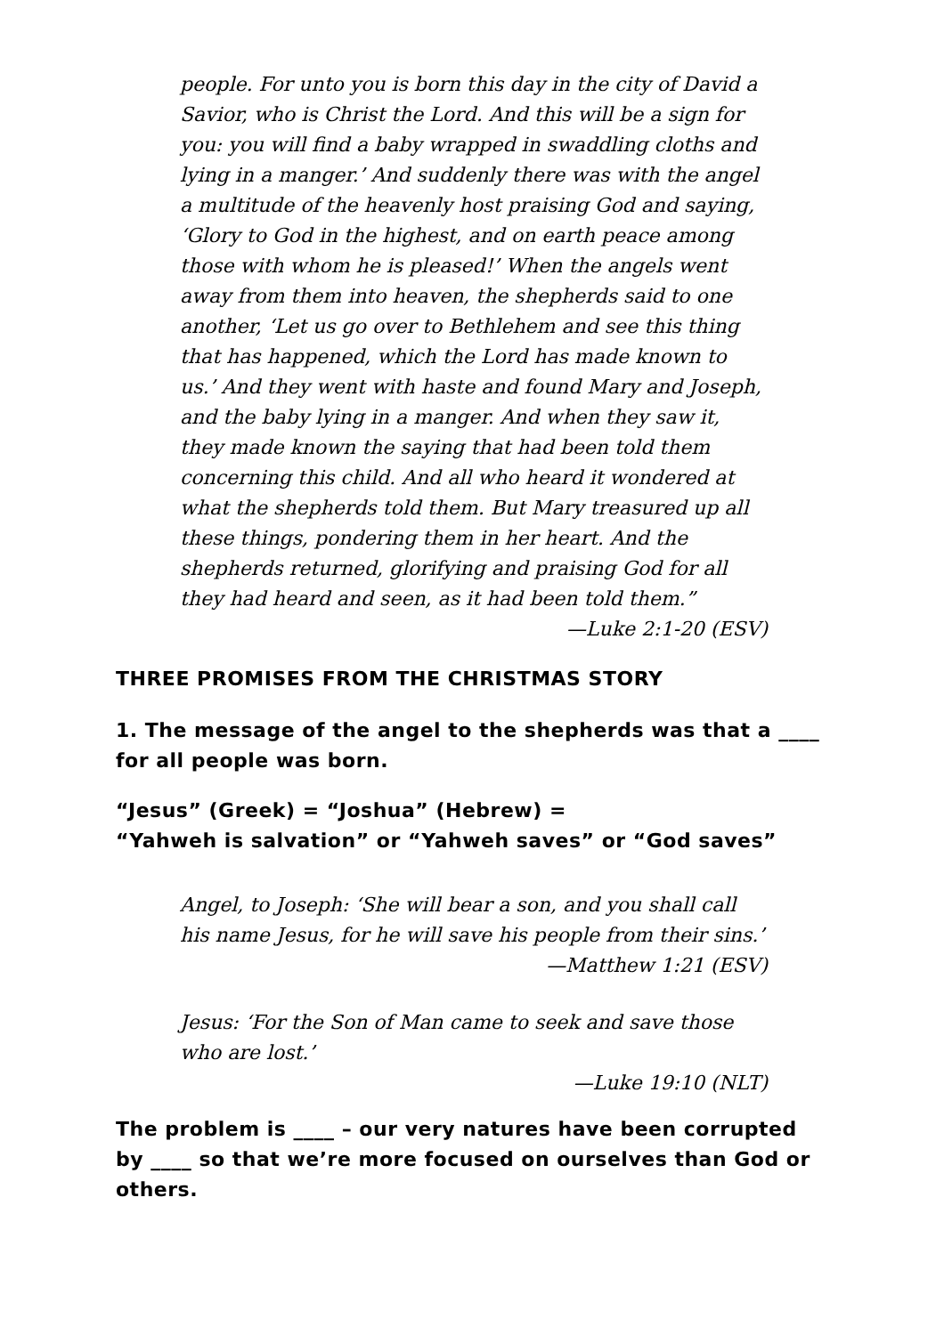people. For unto you is born this day in the city of David a Savior, who is Christ the Lord. And this will be a sign for you: you will find a baby wrapped in swaddling cloths and lying in a manger.’ And suddenly there was with the angel a multitude of the heavenly host praising God and saying, ‘Glory to God in the highest, and on earth peace among those with whom he is pleased!’ When the angels went away from them into heaven, the shepherds said to one another, ‘Let us go over to Bethlehem and see this thing that has happened, which the Lord has made known to us.’ And they went with haste and found Mary and Joseph, and the baby lying in a manger. And when they saw it, they made known the saying that had been told them concerning this child. And all who heard it wondered at what the shepherds told them. But Mary treasured up all these things, pondering them in her heart. And the shepherds returned, glorifying and praising God for all they had heard and seen, as it had been told them.”
—Luke 2:1-20 (ESV)
THREE PROMISES FROM THE CHRISTMAS STORY
1. The message of the angel to the shepherds was that a ____ for all people was born.
“Jesus” (Greek) = “Joshua” (Hebrew) =
“Yahweh is salvation” or “Yahweh saves” or “God saves”
Angel, to Joseph: ‘She will bear a son, and you shall call his name Jesus, for he will save his people from their sins.’
—Matthew 1:21 (ESV)
Jesus: ‘For the Son of Man came to seek and save those who are lost.’
—Luke 19:10 (NLT)
The problem is ____ – our very natures have been corrupted by ____ so that we’re more focused on ourselves than God or others.